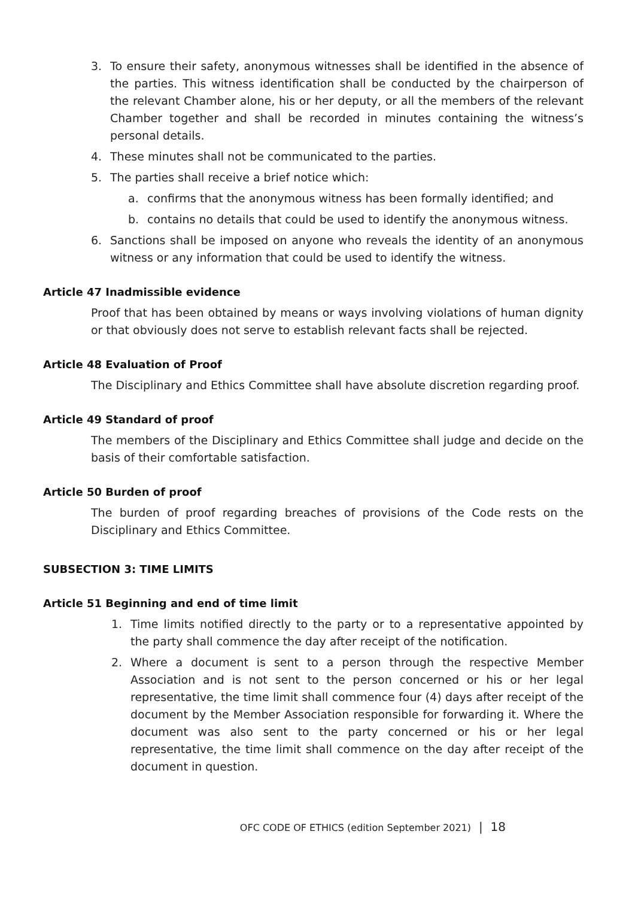3. To ensure their safety, anonymous witnesses shall be identified in the absence of the parties. This witness identification shall be conducted by the chairperson of the relevant Chamber alone, his or her deputy, or all the members of the relevant Chamber together and shall be recorded in minutes containing the witness’s personal details.
4. These minutes shall not be communicated to the parties.
5. The parties shall receive a brief notice which:
a. confirms that the anonymous witness has been formally identified; and
b. contains no details that could be used to identify the anonymous witness.
6. Sanctions shall be imposed on anyone who reveals the identity of an anonymous witness or any information that could be used to identify the witness.
Article 47 Inadmissible evidence
Proof that has been obtained by means or ways involving violations of human dignity or that obviously does not serve to establish relevant facts shall be rejected.
Article 48 Evaluation of Proof
The Disciplinary and Ethics Committee shall have absolute discretion regarding proof.
Article 49 Standard of proof
The members of the Disciplinary and Ethics Committee shall judge and decide on the basis of their comfortable satisfaction.
Article 50 Burden of proof
The burden of proof regarding breaches of provisions of the Code rests on the Disciplinary and Ethics Committee.
SUBSECTION 3: TIME LIMITS
Article 51 Beginning and end of time limit
1. Time limits notified directly to the party or to a representative appointed by the party shall commence the day after receipt of the notification.
2. Where a document is sent to a person through the respective Member Association and is not sent to the person concerned or his or her legal representative, the time limit shall commence four (4) days after receipt of the document by the Member Association responsible for forwarding it. Where the document was also sent to the party concerned or his or her legal representative, the time limit shall commence on the day after receipt of the document in question.
OFC CODE OF ETHICS (edition September 2021) | 18